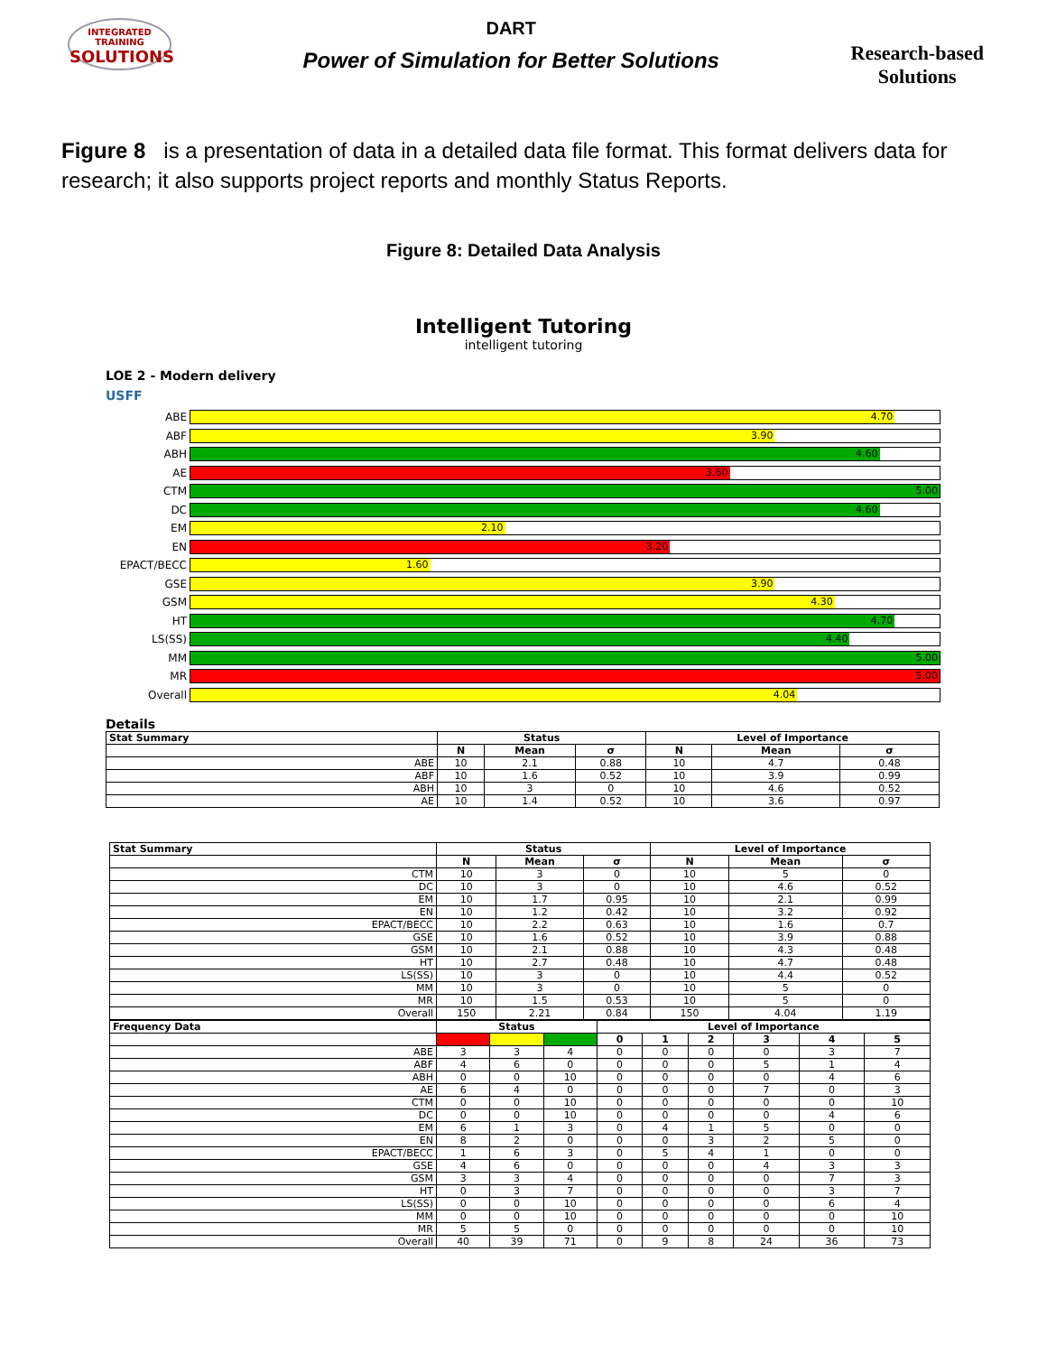INTEGRATED TRAINING
SOLUTIONS
DART
Power of Simulation for Better Solutions
Research-based
Solutions
Figure 8 is a presentation of data in a detailed data file format. This format delivers data for research; it also supports project reports and monthly Status Reports.
Figure 8: Detailed Data Analysis
Intelligent Tutoring
intelligent tutoring
LOE 2 - Modern delivery
USFF
ABE
4.70
ABF
3.90
ABH
4.60
AE
3.60
CTM
5.00
DC
4.60
EM
2.10
EN
3.20
EPACT/BECC
1.60
GSE
3.90
GSM
4.30
HT
4.70
LS(SS)
4.40
MM
5.00
MR
5.00
Overall
4.04
Details
| Stat Summary | Status | | | Level of Importance | | |
| --- | --- | --- | --- | --- | --- | --- |
| | N | Mean | σ | N | Mean | σ |
| ABE | 10 | 2.1 | 0.88 | 10 | 4.7 | 0.48 |
| ABF | 10 | 1.6 | 0.52 | 10 | 3.9 | 0.99 |
| ABH | 10 | 3 | 0 | 10 | 4.6 | 0.52 |
| AE | 10 | 1.4 | 0.52 | 10 | 3.6 | 0.97 |
| Stat Summary | Status | | | Level of Importance | | |
| --- | --- | --- | --- | --- | --- | --- |
| | N | Mean | σ | N | Mean | σ |
| CTM | 10 | 3 | 0 | 10 | 5 | 0 |
| DC | 10 | 3 | 0 | 10 | 4.6 | 0.52 |
| EM | 10 | 1.7 | 0.95 | 10 | 2.1 | 0.99 |
| EN | 10 | 1.2 | 0.42 | 10 | 3.2 | 0.92 |
| EPACT/BECC | 10 | 2.2 | 0.63 | 10 | 1.6 | 0.7 |
| GSE | 10 | 1.6 | 0.52 | 10 | 3.9 | 0.88 |
| GSM | 10 | 2.1 | 0.88 | 10 | 4.3 | 0.48 |
| HT | 10 | 2.7 | 0.48 | 10 | 4.7 | 0.48 |
| LS(SS) | 10 | 3 | 0 | 10 | 4.4 | 0.52 |
| MM | 10 | 3 | 0 | 10 | 5 | 0 |
| MR | 10 | 1.5 | 0.53 | 10 | 5 | 0 |
| Overall | 150 | 2.21 | 0.84 | 150 | 4.04 | 1.19 |
| Frequency Data | Status | | | Level of Importance | | | | | |
| --- | --- | --- | --- | --- | --- | --- | --- | --- | --- |
| | | | | 0 | 1 | 2 | 3 | 4 | 5 |
| ABE | 3 | 3 | 4 | 0 | 0 | 0 | 0 | 3 | 7 |
| ABF | 4 | 6 | 0 | 0 | 0 | 0 | 5 | 1 | 4 |
| ABH | 0 | 0 | 10 | 0 | 0 | 0 | 0 | 4 | 6 |
| AE | 6 | 4 | 0 | 0 | 0 | 0 | 7 | 0 | 3 |
| CTM | 0 | 0 | 10 | 0 | 0 | 0 | 0 | 0 | 10 |
| DC | 0 | 0 | 10 | 0 | 0 | 0 | 0 | 4 | 6 |
| EM | 6 | 1 | 3 | 0 | 4 | 1 | 5 | 0 | 0 |
| EN | 8 | 2 | 0 | 0 | 0 | 3 | 2 | 5 | 0 |
| EPACT/BECC | 1 | 6 | 3 | 0 | 5 | 4 | 1 | 0 | 0 |
| GSE | 4 | 6 | 0 | 0 | 0 | 0 | 4 | 3 | 3 |
| GSM | 3 | 3 | 4 | 0 | 0 | 0 | 0 | 7 | 3 |
| HT | 0 | 3 | 7 | 0 | 0 | 0 | 0 | 3 | 7 |
| LS(SS) | 0 | 0 | 10 | 0 | 0 | 0 | 0 | 6 | 4 |
| MM | 0 | 0 | 10 | 0 | 0 | 0 | 0 | 0 | 10 |
| MR | 5 | 5 | 0 | 0 | 0 | 0 | 0 | 0 | 10 |
| Overall | 40 | 39 | 71 | 0 | 9 | 8 | 24 | 36 | 73 |